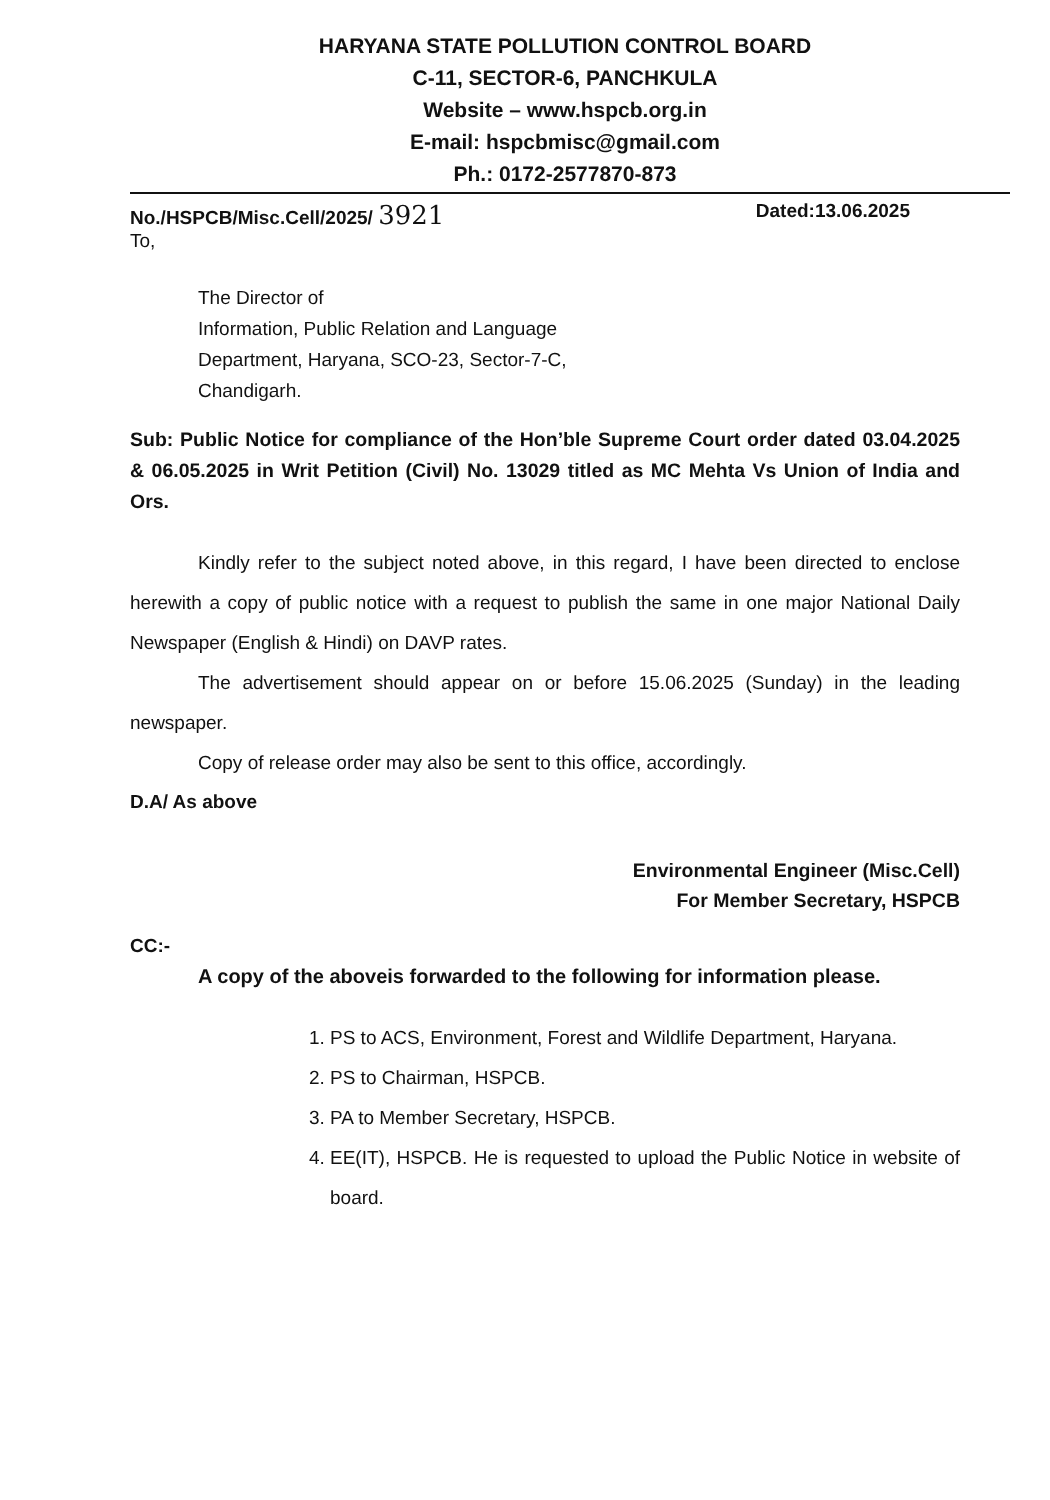HARYANA STATE POLLUTION CONTROL BOARD
C-11, SECTOR-6, PANCHKULA
Website – www.hspcb.org.in
E-mail: hspcbmisc@gmail.com
Ph.: 0172-2577870-873
No./HSPCB/Misc.Cell/2025/ 3921 Dated:13.06.2025
To,
The Director of
Information, Public Relation and Language
Department, Haryana, SCO-23, Sector-7-C,
Chandigarh.
Sub: Public Notice for compliance of the Hon’ble Supreme Court order dated 03.04.2025 & 06.05.2025 in Writ Petition (Civil) No. 13029 titled as MC Mehta Vs Union of India and Ors.
Kindly refer to the subject noted above, in this regard, I have been directed to enclose herewith a copy of public notice with a request to publish the same in one major National Daily Newspaper (English & Hindi) on DAVP rates.
The advertisement should appear on or before 15.06.2025 (Sunday) in the leading newspaper.
Copy of release order may also be sent to this office, accordingly.
D.A/ As above
Environmental Engineer (Misc.Cell)
For Member Secretary, HSPCB
CC:-
A copy of the aboveis forwarded to the following for information please.
1. PS to ACS, Environment, Forest and Wildlife Department, Haryana.
2. PS to Chairman, HSPCB.
3. PA to Member Secretary, HSPCB.
4. EE(IT), HSPCB. He is requested to upload the Public Notice in website of board.